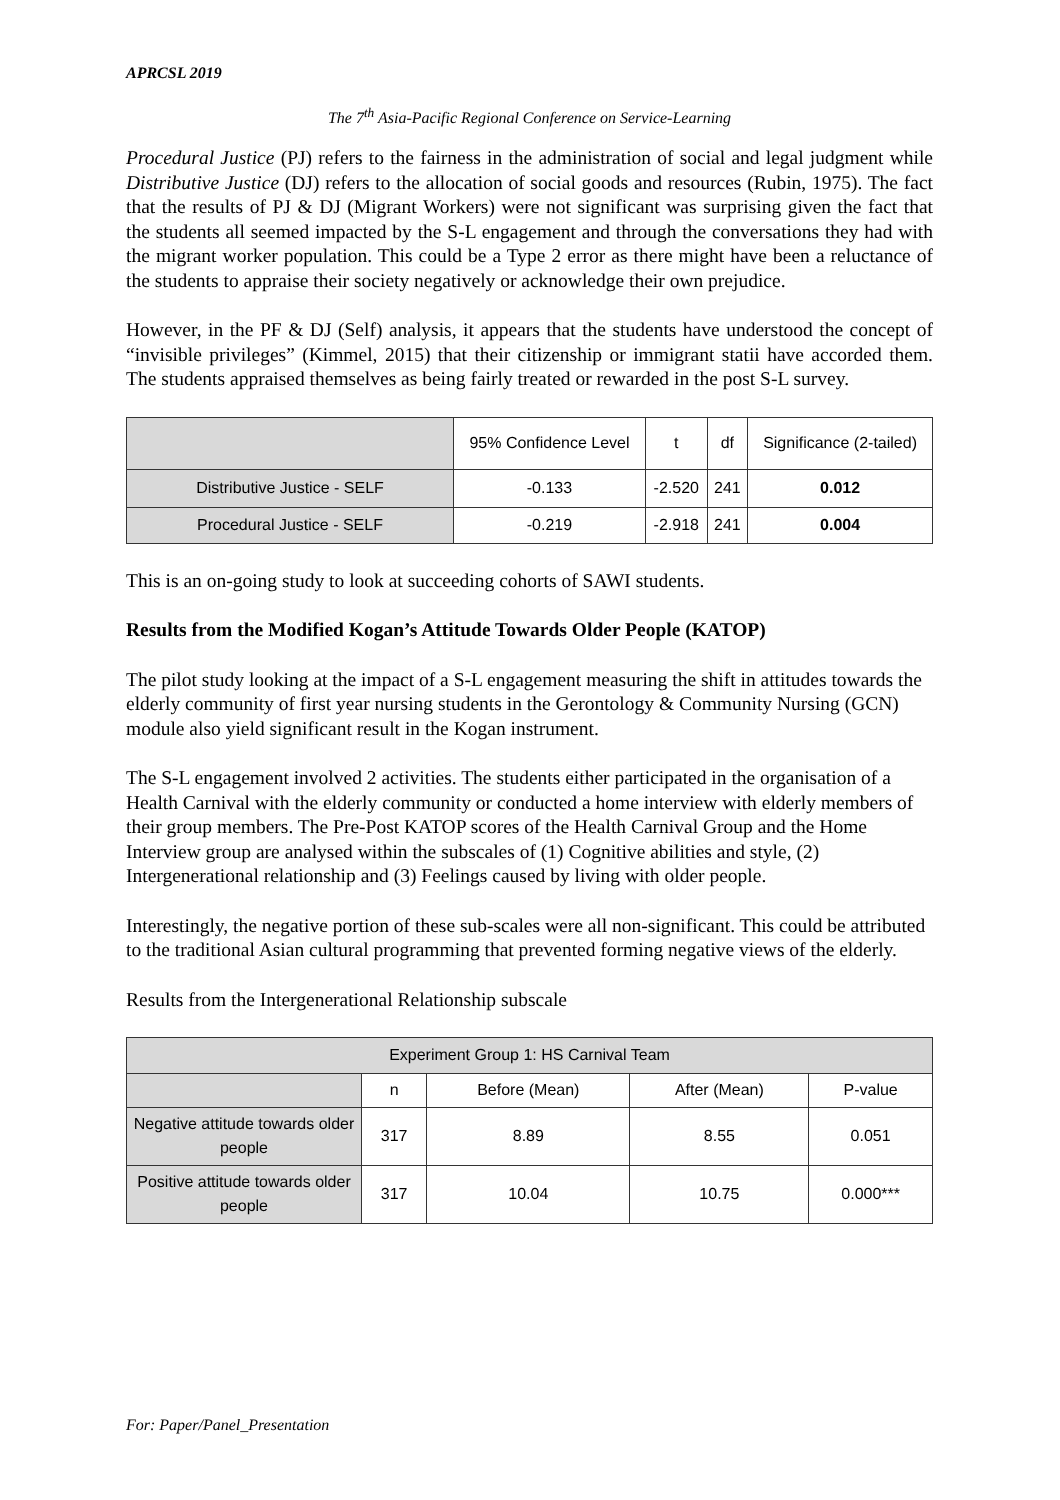APRCSL 2019
The 7<sup>th</sup> Asia-Pacific Regional Conference on Service-Learning
Procedural Justice (PJ) refers to the fairness in the administration of social and legal judgment while Distributive Justice (DJ) refers to the allocation of social goods and resources (Rubin, 1975). The fact that the results of PJ & DJ (Migrant Workers) were not significant was surprising given the fact that the students all seemed impacted by the S-L engagement and through the conversations they had with the migrant worker population. This could be a Type 2 error as there might have been a reluctance of the students to appraise their society negatively or acknowledge their own prejudice.
However, in the PF & DJ (Self) analysis, it appears that the students have understood the concept of “invisible privileges” (Kimmel, 2015) that their citizenship or immigrant statii have accorded them. The students appraised themselves as being fairly treated or rewarded in the post S-L survey.
| | 95% Confidence Level | t | df | Significance (2-tailed) |
| --- | --- | --- | --- | --- |
| Distributive Justice - SELF | -0.133 | -2.520 | 241 | 0.012 |
| Procedural Justice - SELF | -0.219 | -2.918 | 241 | 0.004 |
This is an on-going study to look at succeeding cohorts of SAWI students.
Results from the Modified Kogan’s Attitude Towards Older People (KATOP)
The pilot study looking at the impact of a S-L engagement measuring the shift in attitudes towards the elderly community of first year nursing students in the Gerontology & Community Nursing (GCN) module also yield significant result in the Kogan instrument.
The S-L engagement involved 2 activities. The students either participated in the organisation of a Health Carnival with the elderly community or conducted a home interview with elderly members of their group members. The Pre-Post KATOP scores of the Health Carnival Group and the Home Interview group are analysed within the subscales of (1) Cognitive abilities and style, (2) Intergenerational relationship and (3) Feelings caused by living with older people.
Interestingly, the negative portion of these sub-scales were all non-significant. This could be attributed to the traditional Asian cultural programming that prevented forming negative views of the elderly.
Results from the Intergenerational Relationship subscale
| Experiment Group 1: HS Carnival Team | | | | |
| --- | --- | --- | --- | --- |
| | n | Before (Mean) | After (Mean) | P-value |
| Negative attitude towards older people | 317 | 8.89 | 8.55 | 0.051 |
| Positive attitude towards older people | 317 | 10.04 | 10.75 | 0.000*** |
For: Paper/Panel_Presentation